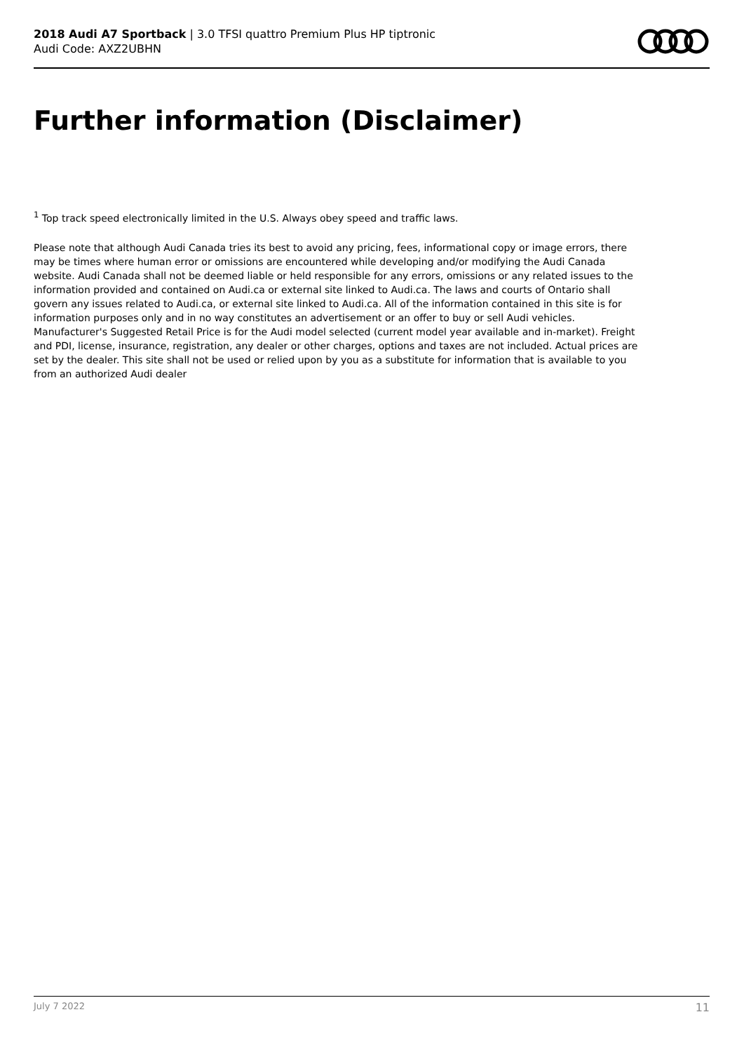2018 Audi A7 Sportback | 3.0 TFSI quattro Premium Plus HP tiptronic
Audi Code: AXZ2UBHN
Further information (Disclaimer)
<sup>1</sup> Top track speed electronically limited in the U.S. Always obey speed and traffic laws.
Please note that although Audi Canada tries its best to avoid any pricing, fees, informational copy or image errors, there may be times where human error or omissions are encountered while developing and/or modifying the Audi Canada website. Audi Canada shall not be deemed liable or held responsible for any errors, omissions or any related issues to the information provided and contained on Audi.ca or external site linked to Audi.ca. The laws and courts of Ontario shall govern any issues related to Audi.ca, or external site linked to Audi.ca. All of the information contained in this site is for information purposes only and in no way constitutes an advertisement or an offer to buy or sell Audi vehicles. Manufacturer's Suggested Retail Price is for the Audi model selected (current model year available and in-market). Freight and PDI, license, insurance, registration, any dealer or other charges, options and taxes are not included. Actual prices are set by the dealer. This site shall not be used or relied upon by you as a substitute for information that is available to you from an authorized Audi dealer
July 7 2022 11